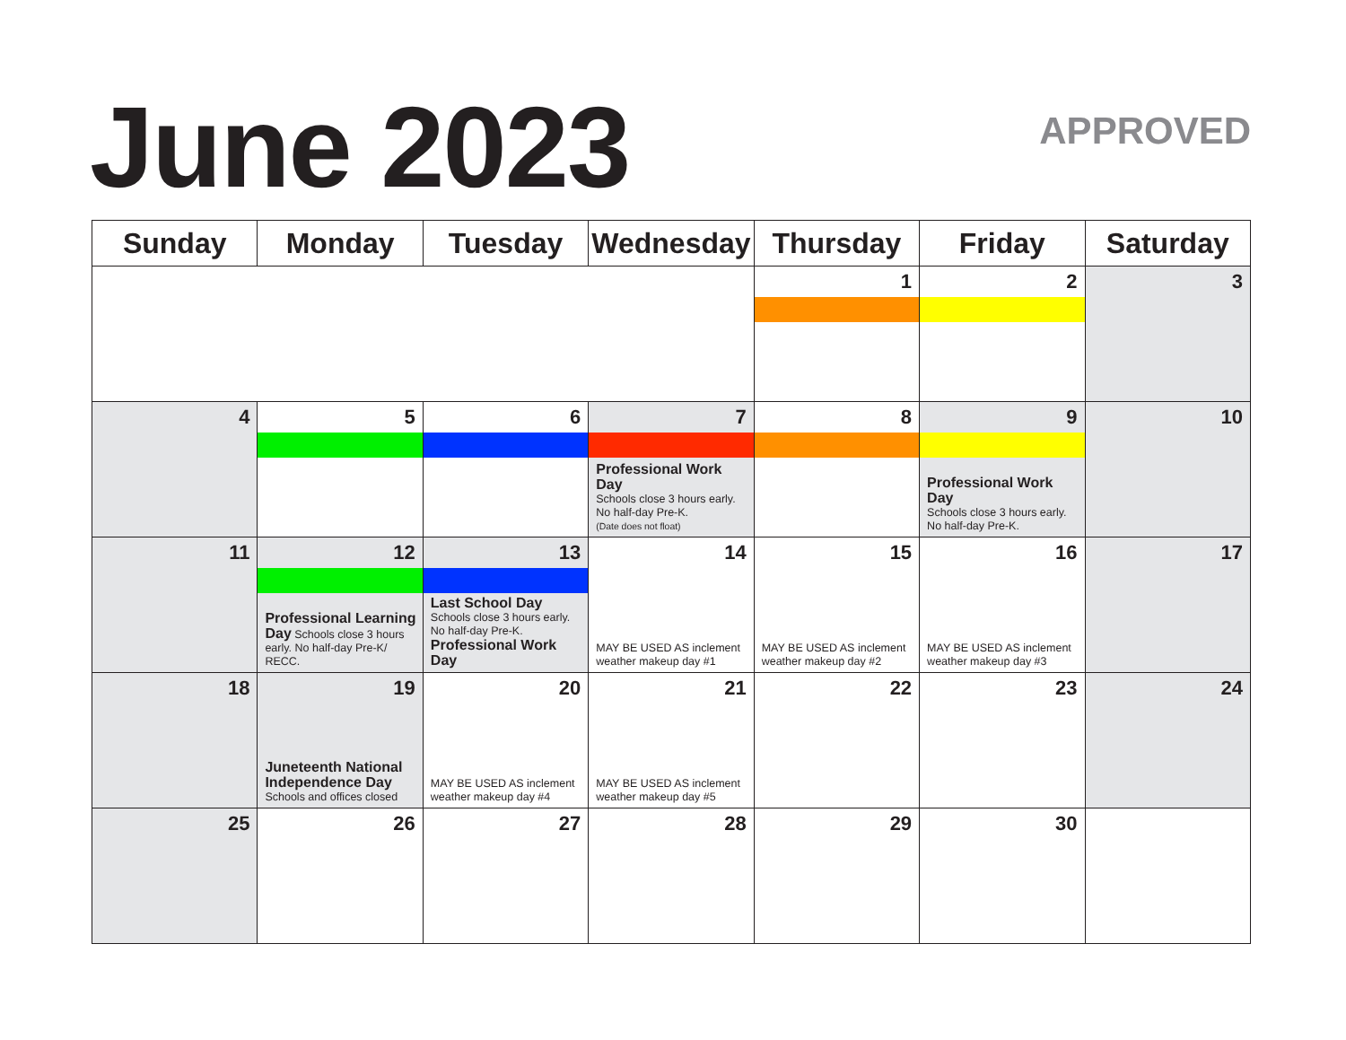June 2023 APPROVED
| Sunday | Monday | Tuesday | Wednesday | Thursday | Friday | Saturday |
| --- | --- | --- | --- | --- | --- | --- |
| | | | | 1 | 2 | 3 |
| 4 | 5 | 6 | 7 Professional Work Day Schools close 3 hours early. No half-day Pre-K. (Date does not float) | 8 | 9 Professional Work Day Schools close 3 hours early. No half-day Pre-K. | 10 |
| 11 | 12 Professional Learning Day Schools close 3 hours early. No half-day Pre-K/ RECC. | 13 Last School Day Schools close 3 hours early. No half-day Pre-K. Professional Work Day | 14 MAY BE USED AS inclement weather makeup day #1 | 15 MAY BE USED AS inclement weather makeup day #2 | 16 MAY BE USED AS inclement weather makeup day #3 | 17 |
| 18 | 19 Juneteenth National Independence Day Schools and offices closed | 20 MAY BE USED AS inclement weather makeup day #4 | 21 MAY BE USED AS inclement weather makeup day #5 | 22 | 23 | 24 |
| 25 | 26 | 27 | 28 | 29 | 30 | |